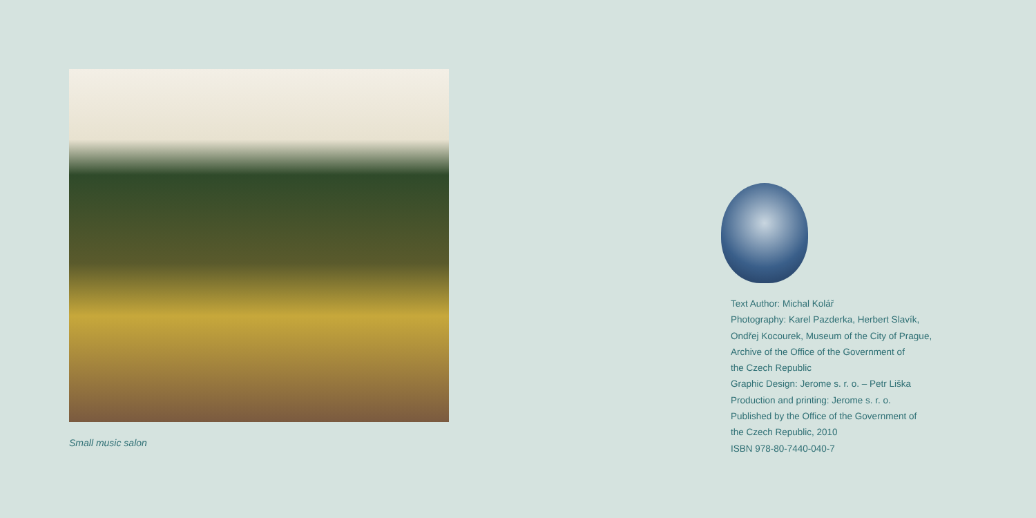Small music salon
Text Author: Michal Kolář
Photography: Karel Pazderka, Herbert Slavík,
Ondřej Kocourek, Museum of the City of Prague,
Archive of the Office of the Government of
the Czech Republic
Graphic Design: Jerome s. r. o. – Petr Liška
Production and printing: Jerome s. r. o.
Published by the Office of the Government of
the Czech Republic, 2010
ISBN 978-80-7440-040-7